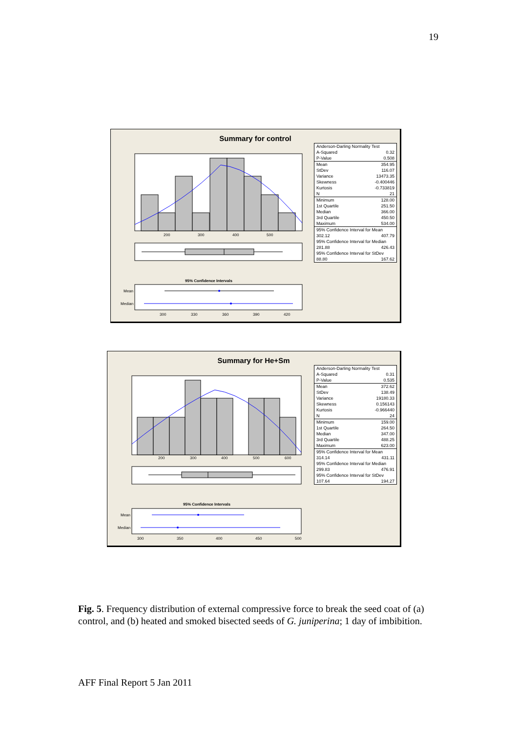19
Summary for control
200
300
400
500
95% Confidence Intervals
Mean
Median
300
330
360
390
420
| Anderson-Darling Normality Test | |
| A-Squared | 0.32 |
| P-Value | 0.508 |
| Mean | 354.95 |
| StDev | 116.07 |
| Variance | 13473.35 |
| Skewness | -0.400446 |
| Kurtosis | -0.733819 |
| N | 21 |
| Minimum | 128.00 |
| 1st Quartile | 251.50 |
| Median | 366.00 |
| 3rd Quartile | 450.50 |
| Maximum | 534.00 |
| 95% Confidence Interval for Mean | |
| 302.12 | 407.79 |
| 95% Confidence Interval for Median | |
| 281.88 | 426.43 |
| 95% Confidence Interval for StDev | |
| 88.80 | 167.62 |
Summary for He+Sm
200
300
400
500
600
95% Confidence Intervals
Mean
Median
300
350
400
450
500
| Anderson-Darling Normality Test | |
| A-Squared | 0.31 |
| P-Value | 0.535 |
| Mean | 372.62 |
| StDev | 138.49 |
| Variance | 19180.33 |
| Skewness | 0.156143 |
| Kurtosis | -0.966440 |
| N | 24 |
| Minimum | 159.00 |
| 1st Quartile | 264.50 |
| Median | 347.00 |
| 3rd Quartile | 488.25 |
| Maximum | 623.00 |
| 95% Confidence Interval for Mean | |
| 314.14 | 431.11 |
| 95% Confidence Interval for Median | |
| 299.83 | 476.91 |
| 95% Confidence Interval for StDev | |
| 107.64 | 194.27 |
Fig. 5. Frequency distribution of external compressive force to break the seed coat of (a) control, and (b) heated and smoked bisected seeds of G. juniperina; 1 day of imbibition.
AFF Final Report 5 Jan 2011